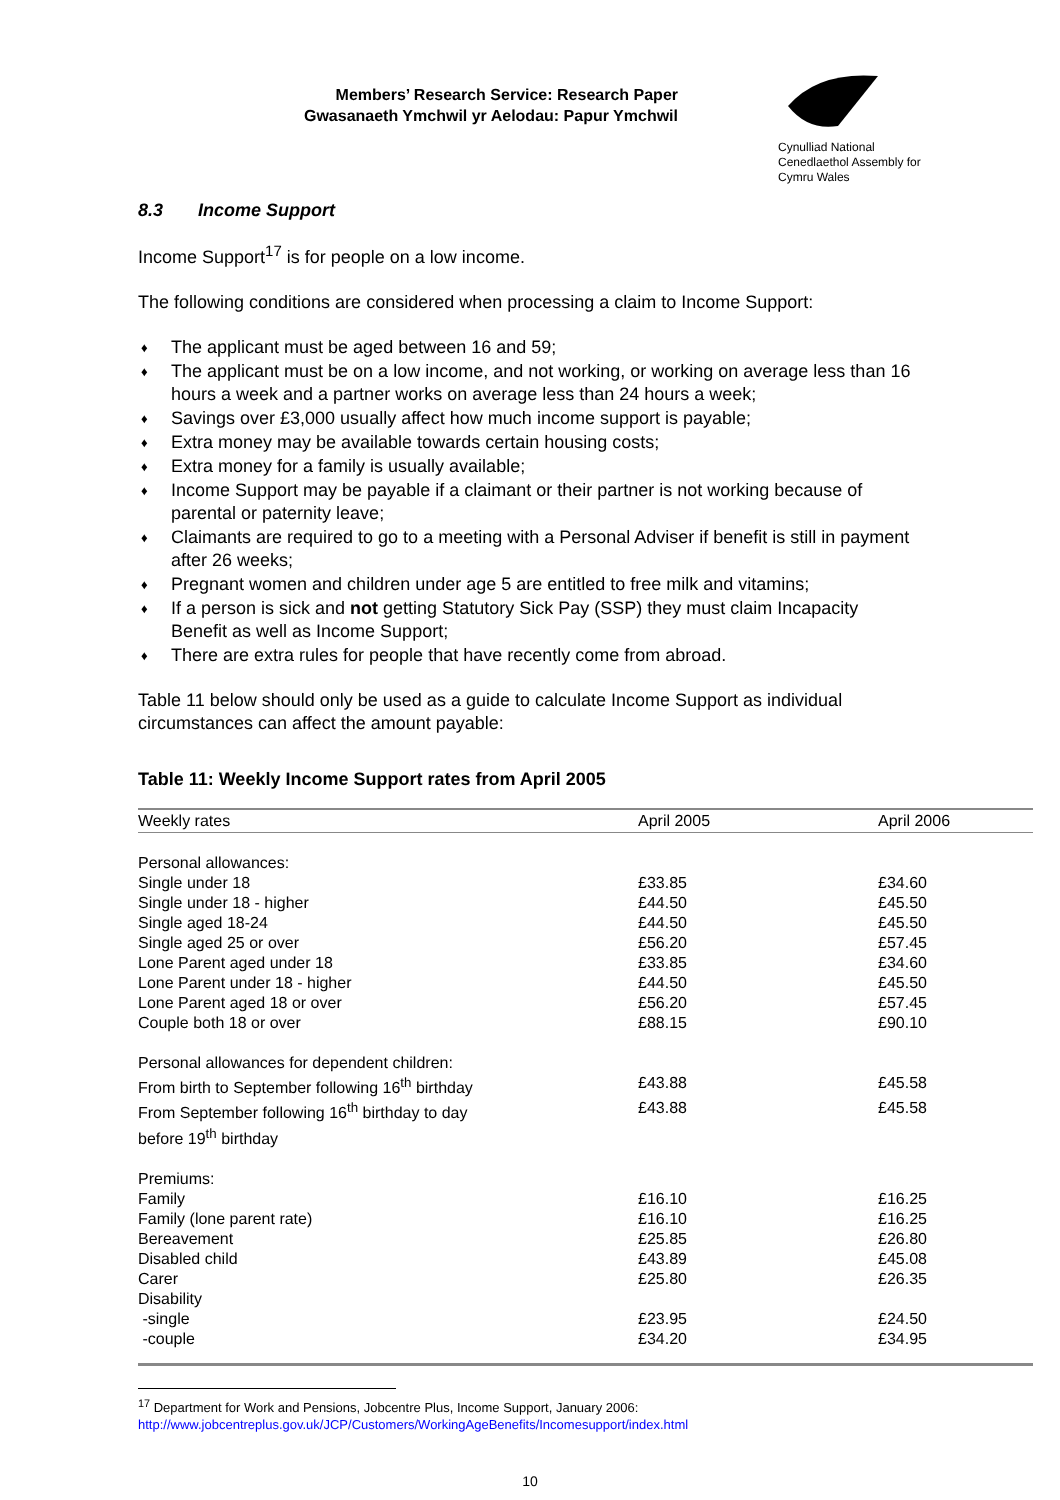Members’ Research Service: Research Paper
Gwasanaeth Ymchwil yr Aelodau: Papur Ymchwil
Cynulliad National
Cenedlaethol Assembly for
Cymru Wales
8.3 Income Support
Income Support<sup>17</sup> is for people on a low income.
The following conditions are considered when processing a claim to Income Support:
♦ The applicant must be aged between 16 and 59;
♦ The applicant must be on a low income, and not working, or working on average less than 16 hours a week and a partner works on average less than 24 hours a week;
♦ Savings over £3,000 usually affect how much income support is payable;
♦ Extra money may be available towards certain housing costs;
♦ Extra money for a family is usually available;
♦ Income Support may be payable if a claimant or their partner is not working because of parental or paternity leave;
♦ Claimants are required to go to a meeting with a Personal Adviser if benefit is still in payment after 26 weeks;
♦ Pregnant women and children under age 5 are entitled to free milk and vitamins;
♦ If a person is sick and not getting Statutory Sick Pay (SSP) they must claim Incapacity Benefit as well as Income Support;
♦ There are extra rules for people that have recently come from abroad.
Table 11 below should only be used as a guide to calculate Income Support as individual circumstances can affect the amount payable:
Table 11: Weekly Income Support rates from April 2005
| Weekly rates | April 2005 | April 2006 |
| --- | --- | --- |
| Personal allowances: | | |
| Single under 18 | £33.85 | £34.60 |
| Single under 18 - higher | £44.50 | £45.50 |
| Single aged 18-24 | £44.50 | £45.50 |
| Single aged 25 or over | £56.20 | £57.45 |
| Lone Parent aged under 18 | £33.85 | £34.60 |
| Lone Parent under 18 - higher | £44.50 | £45.50 |
| Lone Parent aged 18 or over | £56.20 | £57.45 |
| Couple both 18 or over | £88.15 | £90.10 |
| Personal allowances for dependent children: | | |
| From birth to September following 16<sup>th</sup> birthday | £43.88 | £45.58 |
| From September following 16<sup>th</sup> birthday to day before 19<sup>th</sup> birthday | £43.88 | £45.58 |
| Premiums: | | |
| Family | £16.10 | £16.25 |
| Family (lone parent rate) | £16.10 | £16.25 |
| Bereavement | £25.85 | £26.80 |
| Disabled child | £43.89 | £45.08 |
| Carer | £25.80 | £26.35 |
| Disability | | |
| -single | £23.95 | £24.50 |
| -couple | £34.20 | £34.95 |
<sup>17</sup> Department for Work and Pensions, Jobcentre Plus, Income Support, January 2006:
http://www.jobcentreplus.gov.uk/JCP/Customers/WorkingAgeBenefits/Incomesupport/index.html
10